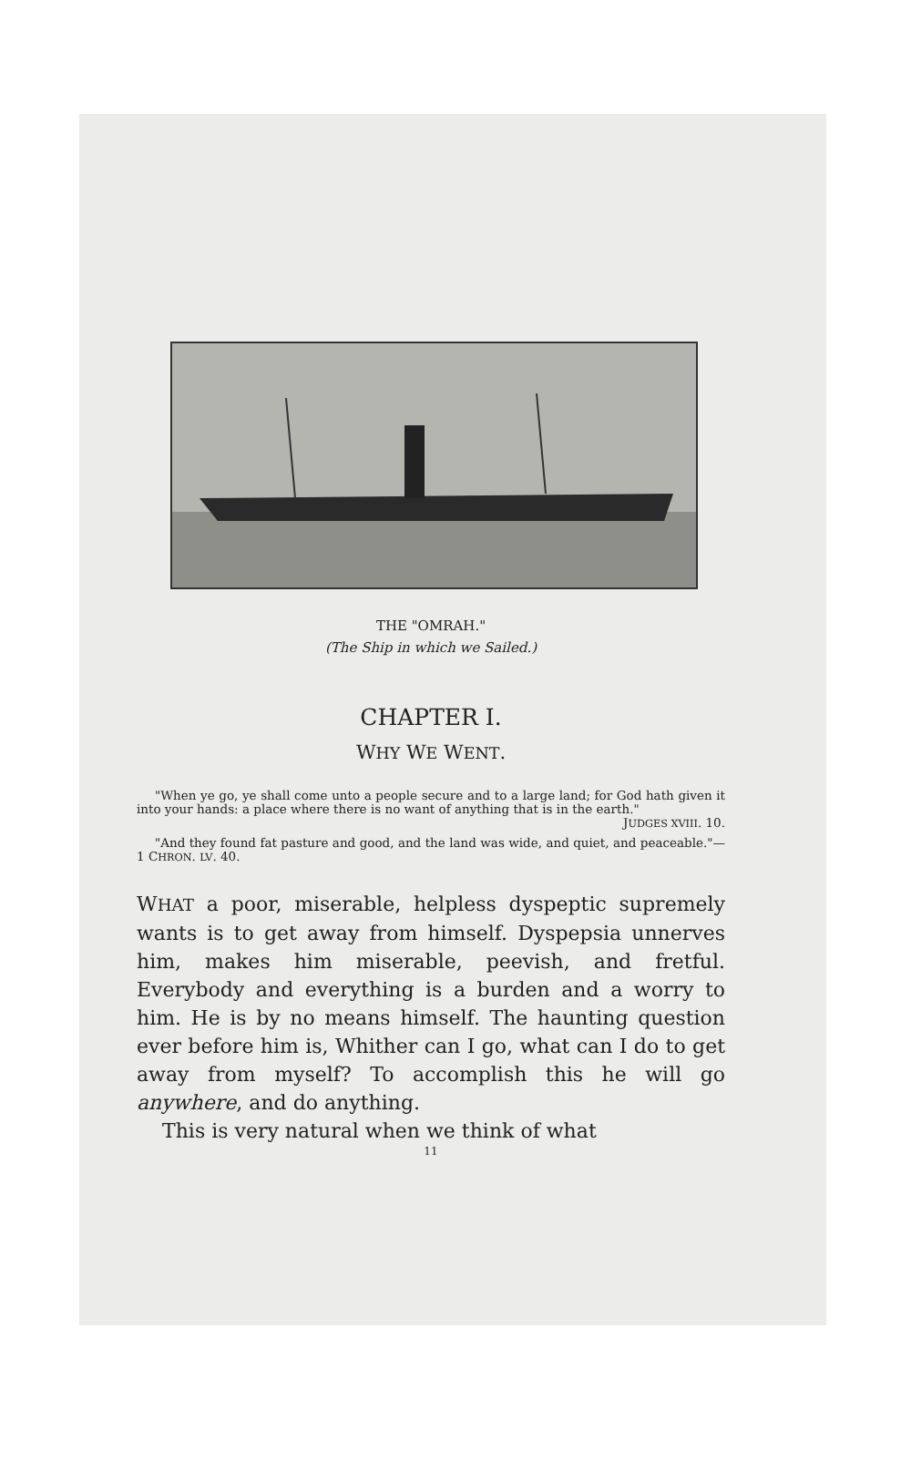THE "OMRAH."
(The Ship in which we Sailed.)
CHAPTER I.
WHY WE WENT.
"When ye go, ye shall come unto a people secure and to a large land; for God hath given it into your hands: a place where there is no want of anything that is in the earth."
JUDGES XVIII. 10.
"And they found fat pasture and good, and the land was wide, and quiet, and peaceable."—1 CHRON. LV. 40.
WHAT a poor, miserable, helpless dyspeptic supremely wants is to get away from himself. Dyspepsia unnerves him, makes him miserable, peevish, and fretful. Everybody and everything is a burden and a worry to him. He is by no means himself. The haunting question ever before him is, Whither can I go, what can I do to get away from myself? To accomplish this he will go anywhere, and do anything.
This is very natural when we think of what
11